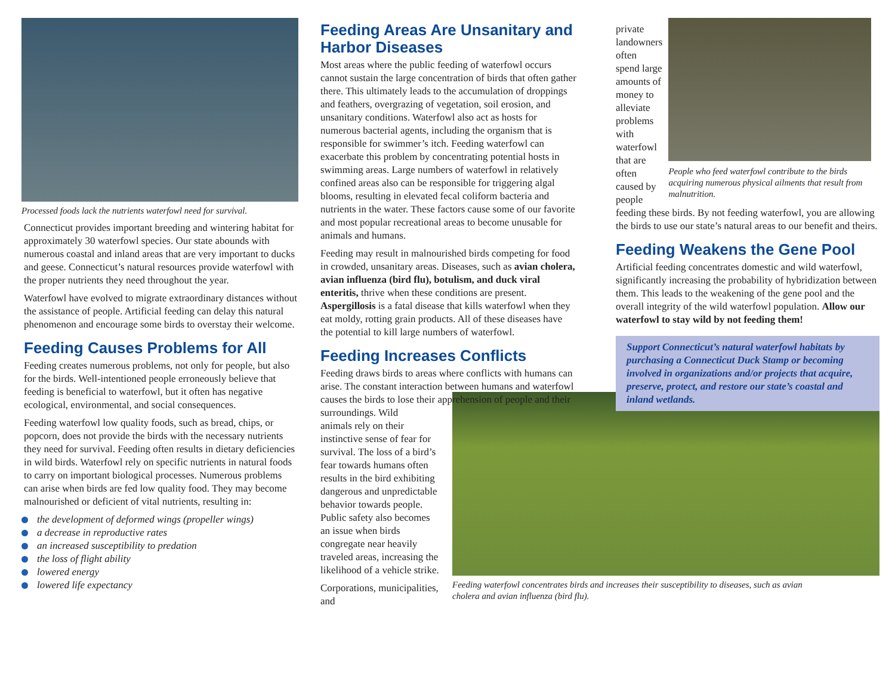Processed foods lack the nutrients waterfowl need for survival.
Connecticut provides important breeding and wintering habitat for approximately 30 waterfowl species. Our state abounds with numerous coastal and inland areas that are very important to ducks and geese. Connecticut’s natural resources provide waterfowl with the proper nutrients they need throughout the year.
Waterfowl have evolved to migrate extraordinary distances without the assistance of people. Artificial feeding can delay this natural phenomenon and encourage some birds to overstay their welcome.
Feeding Causes Problems for All
Feeding creates numerous problems, not only for people, but also for the birds. Well-intentioned people erroneously believe that feeding is beneficial to waterfowl, but it often has negative ecological, environmental, and social consequences.
Feeding waterfowl low quality foods, such as bread, chips, or popcorn, does not provide the birds with the necessary nutrients they need for survival. Feeding often results in dietary deficiencies in wild birds. Waterfowl rely on specific nutrients in natural foods to carry on important biological processes. Numerous problems can arise when birds are fed low quality food. They may become malnourished or deficient of vital nutrients, resulting in:
the development of deformed wings (propeller wings)
a decrease in reproductive rates
an increased susceptibility to predation
the loss of flight ability
lowered energy
lowered life expectancy
Feeding Areas Are Unsanitary and Harbor Diseases
Most areas where the public feeding of waterfowl occurs cannot sustain the large concentration of birds that often gather there. This ultimately leads to the accumulation of droppings and feathers, overgrazing of vegetation, soil erosion, and unsanitary conditions. Waterfowl also act as hosts for numerous bacterial agents, including the organism that is responsible for swimmer’s itch. Feeding waterfowl can exacerbate this problem by concentrating potential hosts in swimming areas. Large numbers of waterfowl in relatively confined areas also can be responsible for triggering algal blooms, resulting in elevated fecal coliform bacteria and nutrients in the water. These factors cause some of our favorite and most popular recreational areas to become unusable for animals and humans.
Feeding may result in malnourished birds competing for food in crowded, unsanitary areas. Diseases, such as avian cholera, avian influenza (bird flu), botulism, and duck viral enteritis, thrive when these conditions are present. Aspergillosis is a fatal disease that kills waterfowl when they eat moldy, rotting grain products. All of these diseases have the potential to kill large numbers of waterfowl.
Feeding Increases Conflicts
Feeding draws birds to areas where conflicts with humans can arise. The constant interaction between humans and waterfowl causes the birds to lose their apprehension of people and their surroundings. Wild
animals rely on their instinctive sense of fear for survival. The loss of a bird’s fear towards humans often results in the bird exhibiting dangerous and unpredictable behavior towards people. Public safety also becomes an issue when birds congregate near heavily traveled areas, increasing the likelihood of a vehicle strike.
Corporations, municipalities, and
private landowners often spend large amounts of money to alleviate problems with waterfowl that are often caused by people
People who feed waterfowl contribute to the birds acquiring numerous physical ailments that result from malnutrition.
feeding these birds. By not feeding waterfowl, you are allowing the birds to use our state’s natural areas to our benefit and theirs.
Feeding Weakens the Gene Pool
Artificial feeding concentrates domestic and wild waterfowl, significantly increasing the probability of hybridization between them. This leads to the weakening of the gene pool and the overall integrity of the wild waterfowl population. Allow our waterfowl to stay wild by not feeding them!
Support Connecticut’s natural waterfowl habitats by purchasing a Connecticut Duck Stamp or becoming involved in organizations and/or projects that acquire, preserve, protect, and restore our state’s coastal and inland wetlands.
Feeding waterfowl concentrates birds and increases their susceptibility to diseases, such as avian cholera and avian influenza (bird flu).